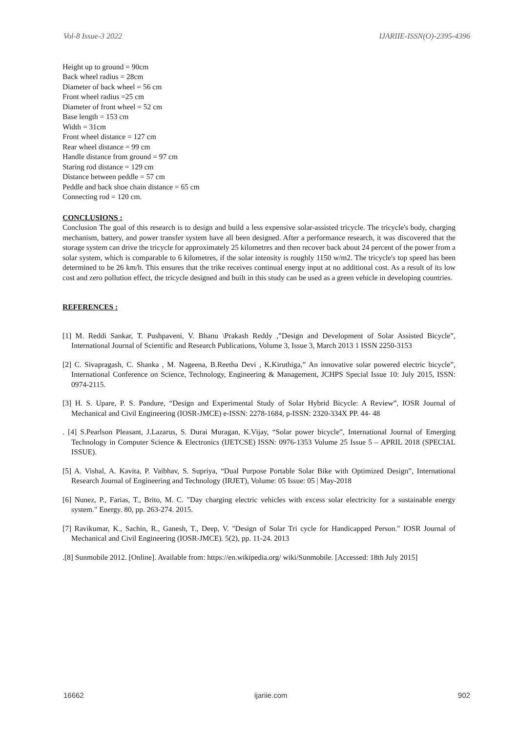Vol-8 Issue-3 2022 IJARIIE-ISSN(O)-2395-4396
Height up to ground = 90cm
Back wheel radius = 28cm
Diameter of back wheel = 56 cm
Front wheel radius =25 cm
Diameter of front wheel = 52 cm
Base length = 153 cm
Width = 31cm
Front wheel distance = 127 cm
Rear wheel distance = 99 cm
Handle distance from ground = 97 cm
Staring rod distance = 129 cm
Distance between peddle = 57 cm
Peddle and back shoe chain distance = 65 cm
Connecting rod = 120 cm.
CONCLUSIONS :
Conclusion The goal of this research is to design and build a less expensive solar-assisted tricycle. The tricycle's body, charging mechanism, battery, and power transfer system have all been designed. After a performance research, it was discovered that the storage system can drive the tricycle for approximately 25 kilometres and then recover back about 24 percent of the power from a solar system, which is comparable to 6 kilometres, if the solar intensity is roughly 1150 w/m2. The tricycle's top speed has been determined to be 26 km/h. This ensures that the trike receives continual energy input at no additional cost. As a result of its low cost and zero pollution effect, the tricycle designed and built in this study can be used as a green vehicle in developing countries.
REFERENCES :
[1] M. Reddi Sankar, T. Pushpaveni, V. Bhanu \Prakash Reddy ,”Design and Development of Solar Assisted Bicycle”, International Journal of Scientific and Research Publications, Volume 3, Issue 3, March 2013 1 ISSN 2250-3153
[2] C. Sivapragash, C. Shanka , M. Nageena, B.Reetha Devi , K.Kiruthiga,” An innovative solar powered electric bicycle”, International Conference on Science, Technology, Engineering & Management, JCHPS Special Issue 10: July 2015, ISSN: 0974-2115.
[3] H. S. Upare, P. S. Pandure, “Design and Experimental Study of Solar Hybrid Bicycle: A Review”, IOSR Journal of Mechanical and Civil Engineering (IOSR-JMCE) e-ISSN: 2278-1684, p-ISSN: 2320-334X PP. 44- 48
. [4] S.Pearlson Pleasant, J.Lazarus, S. Durai Muragan, K.Vijay, “Solar power bicycle”, International Journal of Emerging Technology in Computer Science & Electronics (IJETCSE) ISSN: 0976-1353 Volume 25 Issue 5 – APRIL 2018 (SPECIAL ISSUE).
[5] A. Vishal, A. Kavita, P. Vaibhav, S. Supriya, “Dual Purpose Portable Solar Bike with Optimized Design”, International Research Journal of Engineering and Technology (IRJET), Volume: 05 Issue: 05 | May-2018
[6] Nunez, P., Farias, T., Brito, M. C. "Day charging electric vehicles with excess solar electricity for a sustainable energy system." Energy. 80, pp. 263-274. 2015.
[7] Ravikumar, K., Sachin, R., Ganesh, T., Deep, V. "Design of Solar Tri cycle for Handicapped Person." IOSR Journal of Mechanical and Civil Engineering (IOSR-JMCE). 5(2), pp. 11-24. 2013
.[8] Sunmobile 2012. [Online]. Available from: https://en.wikipedia.org/ wiki/Sunmobile. [Accessed: 18th July 2015]
16662 ijariie.com 902